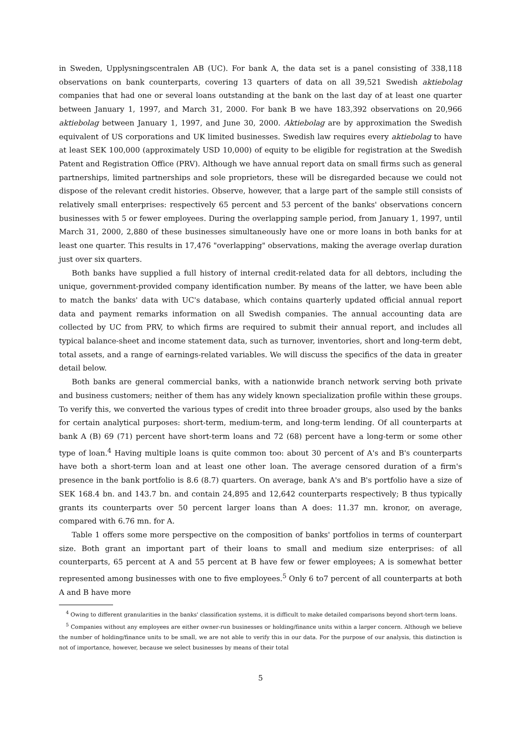in Sweden, Upplysningscentralen AB (UC). For bank A, the data set is a panel consisting of 338,118 observations on bank counterparts, covering 13 quarters of data on all 39,521 Swedish aktiebolag companies that had one or several loans outstanding at the bank on the last day of at least one quarter between January 1, 1997, and March 31, 2000. For bank B we have 183,392 observations on 20,966 aktiebolag between January 1, 1997, and June 30, 2000. Aktiebolag are by approximation the Swedish equivalent of US corporations and UK limited businesses. Swedish law requires every aktiebolag to have at least SEK 100,000 (approximately USD 10,000) of equity to be eligible for registration at the Swedish Patent and Registration Office (PRV). Although we have annual report data on small firms such as general partnerships, limited partnerships and sole proprietors, these will be disregarded because we could not dispose of the relevant credit histories. Observe, however, that a large part of the sample still consists of relatively small enterprises: respectively 65 percent and 53 percent of the banks' observations concern businesses with 5 or fewer employees. During the overlapping sample period, from January 1, 1997, until March 31, 2000, 2,880 of these businesses simultaneously have one or more loans in both banks for at least one quarter. This results in 17,476 "overlapping" observations, making the average overlap duration just over six quarters.
Both banks have supplied a full history of internal credit-related data for all debtors, including the unique, government-provided company identification number. By means of the latter, we have been able to match the banks' data with UC's database, which contains quarterly updated official annual report data and payment remarks information on all Swedish companies. The annual accounting data are collected by UC from PRV, to which firms are required to submit their annual report, and includes all typical balance-sheet and income statement data, such as turnover, inventories, short and long-term debt, total assets, and a range of earnings-related variables. We will discuss the specifics of the data in greater detail below.
Both banks are general commercial banks, with a nationwide branch network serving both private and business customers; neither of them has any widely known specialization profile within these groups. To verify this, we converted the various types of credit into three broader groups, also used by the banks for certain analytical purposes: short-term, medium-term, and long-term lending. Of all counterparts at bank A (B) 69 (71) percent have short-term loans and 72 (68) percent have a long-term or some other type of loan.<sup>4</sup> Having multiple loans is quite common too: about 30 percent of A's and B's counterparts have both a short-term loan and at least one other loan. The average censored duration of a firm's presence in the bank portfolio is 8.6 (8.7) quarters. On average, bank A's and B's portfolio have a size of SEK 168.4 bn. and 143.7 bn. and contain 24,895 and 12,642 counterparts respectively; B thus typically grants its counterparts over 50 percent larger loans than A does: 11.37 mn. kronor, on average, compared with 6.76 mn. for A.
Table 1 offers some more perspective on the composition of banks' portfolios in terms of counterpart size. Both grant an important part of their loans to small and medium size enterprises: of all counterparts, 65 percent at A and 55 percent at B have few or fewer employees; A is somewhat better represented among businesses with one to five employees.<sup>5</sup> Only 6 to7 percent of all counterparts at both A and B have more
<sup>4</sup> Owing to different granularities in the banks' classification systems, it is difficult to make detailed comparisons beyond short-term loans.
<sup>5</sup> Companies without any employees are either owner-run businesses or holding/finance units within a larger concern. Although we believe the number of holding/finance units to be small, we are not able to verify this in our data. For the purpose of our analysis, this distinction is not of importance, however, because we select businesses by means of their total
5